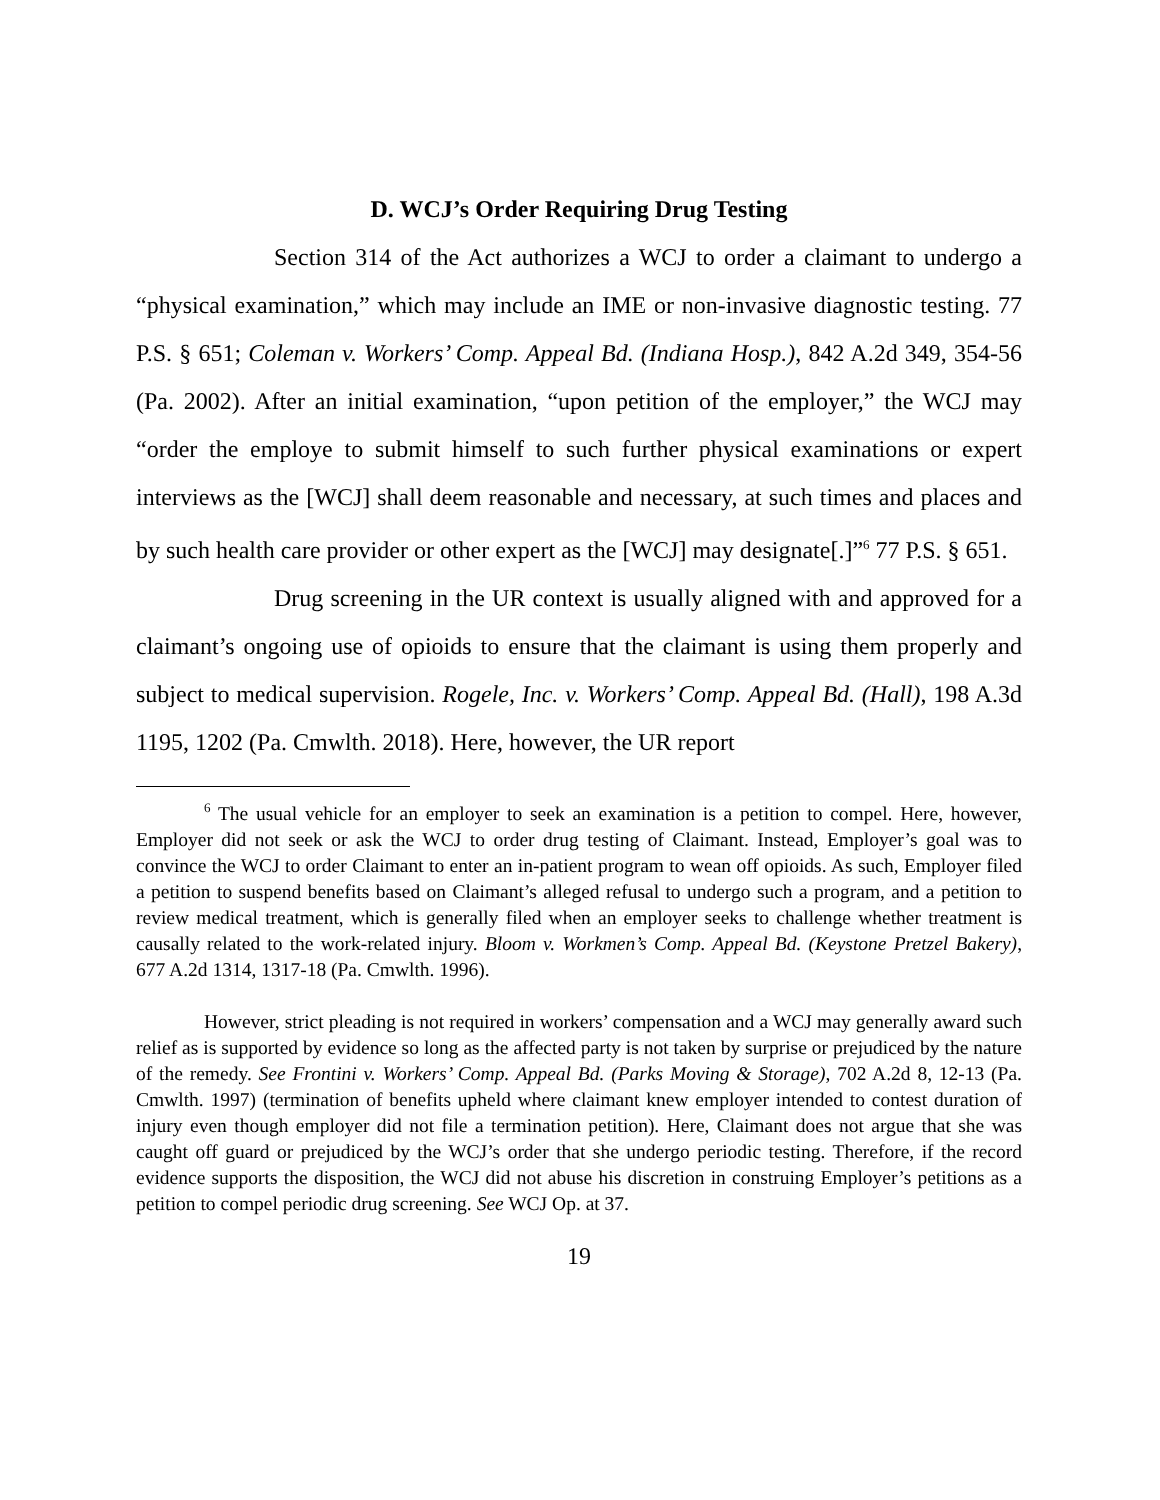D. WCJ’s Order Requiring Drug Testing
Section 314 of the Act authorizes a WCJ to order a claimant to undergo a “physical examination,” which may include an IME or non-invasive diagnostic testing. 77 P.S. § 651; Coleman v. Workers’ Comp. Appeal Bd. (Indiana Hosp.), 842 A.2d 349, 354-56 (Pa. 2002). After an initial examination, “upon petition of the employer,” the WCJ may “order the employe to submit himself to such further physical examinations or expert interviews as the [WCJ] shall deem reasonable and necessary, at such times and places and by such health care provider or other expert as the [WCJ] may designate[.]”<sup>6</sup> 77 P.S. § 651.
Drug screening in the UR context is usually aligned with and approved for a claimant’s ongoing use of opioids to ensure that the claimant is using them properly and subject to medical supervision. Rogele, Inc. v. Workers’ Comp. Appeal Bd. (Hall), 198 A.3d 1195, 1202 (Pa. Cmwlth. 2018). Here, however, the UR report
<sup>6</sup> The usual vehicle for an employer to seek an examination is a petition to compel. Here, however, Employer did not seek or ask the WCJ to order drug testing of Claimant. Instead, Employer’s goal was to convince the WCJ to order Claimant to enter an in-patient program to wean off opioids. As such, Employer filed a petition to suspend benefits based on Claimant’s alleged refusal to undergo such a program, and a petition to review medical treatment, which is generally filed when an employer seeks to challenge whether treatment is causally related to the work-related injury. Bloom v. Workmen’s Comp. Appeal Bd. (Keystone Pretzel Bakery), 677 A.2d 1314, 1317-18 (Pa. Cmwlth. 1996).
However, strict pleading is not required in workers’ compensation and a WCJ may generally award such relief as is supported by evidence so long as the affected party is not taken by surprise or prejudiced by the nature of the remedy. See Frontini v. Workers’ Comp. Appeal Bd. (Parks Moving & Storage), 702 A.2d 8, 12-13 (Pa. Cmwlth. 1997) (termination of benefits upheld where claimant knew employer intended to contest duration of injury even though employer did not file a termination petition). Here, Claimant does not argue that she was caught off guard or prejudiced by the WCJ’s order that she undergo periodic testing. Therefore, if the record evidence supports the disposition, the WCJ did not abuse his discretion in construing Employer’s petitions as a petition to compel periodic drug screening. See WCJ Op. at 37.
19